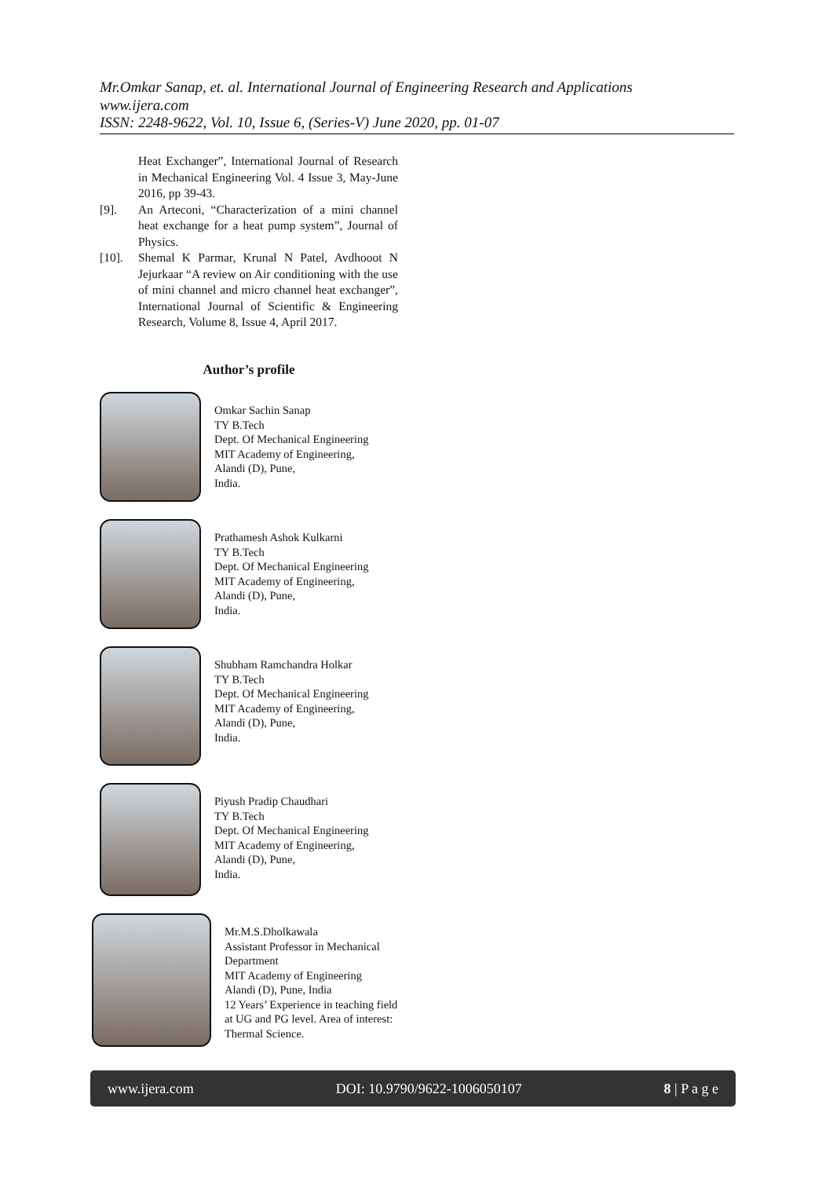Mr.Omkar Sanap, et. al. International Journal of Engineering Research and Applications
www.ijera.com
ISSN: 2248-9622, Vol. 10, Issue 6, (Series-V) June 2020, pp. 01-07
Heat Exchanger”, International Journal of Research in Mechanical Engineering Vol. 4 Issue 3, May-June 2016, pp 39-43.
[9]. An Arteconi, “Characterization of a mini channel heat exchange for a heat pump system”, Journal of Physics.
[10]. Shemal K Parmar, Krunal N Patel, Avdhooot N Jejurkaar “A review on Air conditioning with the use of mini channel and micro channel heat exchanger”, International Journal of Scientific & Engineering Research, Volume 8, Issue 4, April 2017.
Author’s profile
Omkar Sachin Sanap
TY B.Tech
Dept. Of Mechanical Engineering
MIT Academy of Engineering,
Alandi (D), Pune,
India.
Prathamesh Ashok Kulkarni
TY B.Tech
Dept. Of Mechanical Engineering
MIT Academy of Engineering,
Alandi (D), Pune,
India.
Shubham Ramchandra Holkar
TY B.Tech
Dept. Of Mechanical Engineering
MIT Academy of Engineering,
Alandi (D), Pune,
India.
Piyush Pradip Chaudhari
TY B.Tech
Dept. Of Mechanical Engineering
MIT Academy of Engineering,
Alandi (D), Pune,
India.
Mr.M.S.Dholkawala
Assistant Professor in Mechanical Department
MIT Academy of Engineering
Alandi (D), Pune, India
12 Years’ Experience in teaching field at UG and PG level. Area of interest: Thermal Science.
www.ijera.com DOI: 10.9790/9622-1006050107 8 | P a g e